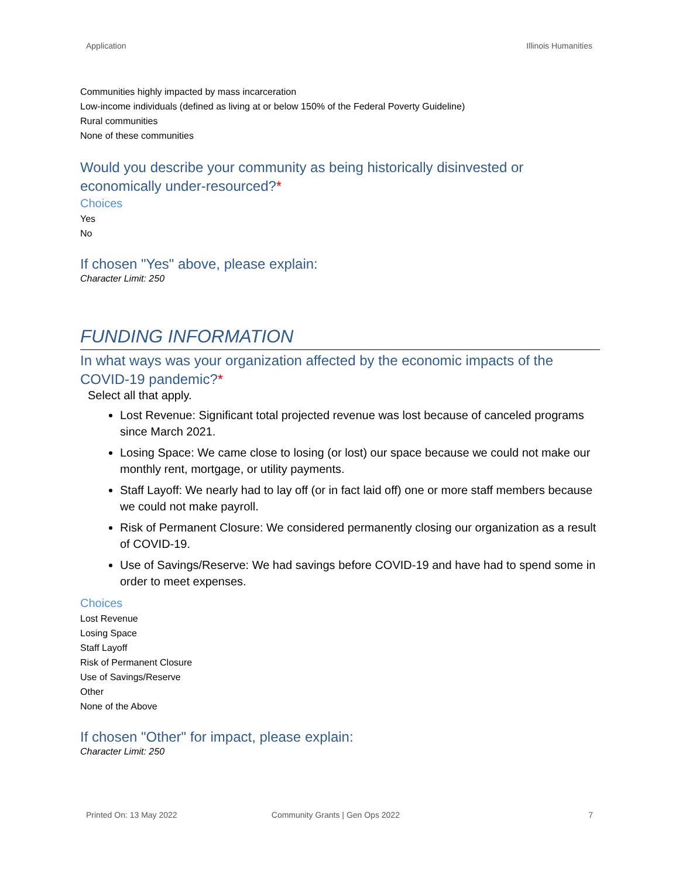Application Illinois Humanities
Communities highly impacted by mass incarceration
Low-income individuals (defined as living at or below 150% of the Federal Poverty Guideline)
Rural communities
None of these communities
Would you describe your community as being historically disinvested or economically under-resourced?*
Choices
Yes
No
If chosen "Yes" above, please explain:
Character Limit: 250
FUNDING INFORMATION
In what ways was your organization affected by the economic impacts of the COVID-19 pandemic?*
Select all that apply.
Lost Revenue: Significant total projected revenue was lost because of canceled programs since March 2021.
Losing Space: We came close to losing (or lost) our space because we could not make our monthly rent, mortgage, or utility payments.
Staff Layoff: We nearly had to lay off (or in fact laid off) one or more staff members because we could not make payroll.
Risk of Permanent Closure: We considered permanently closing our organization as a result of COVID-19.
Use of Savings/Reserve: We had savings before COVID-19 and have had to spend some in order to meet expenses.
Choices
Lost Revenue
Losing Space
Staff Layoff
Risk of Permanent Closure
Use of Savings/Reserve
Other
None of the Above
If chosen "Other" for impact, please explain:
Character Limit: 250
Printed On: 13 May 2022 Community Grants | Gen Ops 2022 7